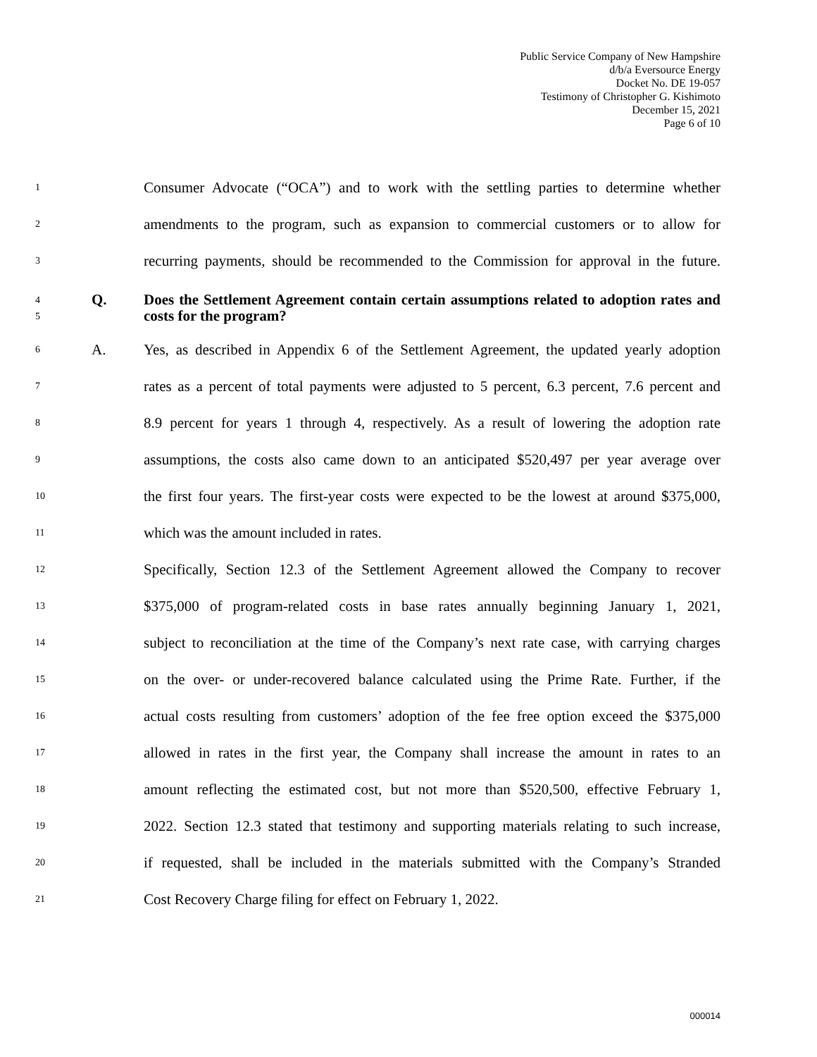Public Service Company of New Hampshire
d/b/a Eversource Energy
Docket No. DE 19-057
Testimony of Christopher G. Kishimoto
December 15, 2021
Page 6 of 10
1 Consumer Advocate (“OCA”) and to work with the settling parties to determine whether
2 amendments to the program, such as expansion to commercial customers or to allow for
3 recurring payments, should be recommended to the Commission for approval in the future.
4
5 Q. Does the Settlement Agreement contain certain assumptions related to adoption rates and costs for the program?
6 A. Yes, as described in Appendix 6 of the Settlement Agreement, the updated yearly adoption
7 rates as a percent of total payments were adjusted to 5 percent, 6.3 percent, 7.6 percent and
8 8.9 percent for years 1 through 4, respectively. As a result of lowering the adoption rate
9 assumptions, the costs also came down to an anticipated $520,497 per year average over
10 the first four years. The first-year costs were expected to be the lowest at around $375,000,
11 which was the amount included in rates.
12 Specifically, Section 12.3 of the Settlement Agreement allowed the Company to recover
13 $375,000 of program-related costs in base rates annually beginning January 1, 2021,
14 subject to reconciliation at the time of the Company’s next rate case, with carrying charges
15 on the over- or under-recovered balance calculated using the Prime Rate. Further, if the
16 actual costs resulting from customers’ adoption of the fee free option exceed the $375,000
17 allowed in rates in the first year, the Company shall increase the amount in rates to an
18 amount reflecting the estimated cost, but not more than $520,500, effective February 1,
19 2022. Section 12.3 stated that testimony and supporting materials relating to such increase,
20 if requested, shall be included in the materials submitted with the Company’s Stranded
21 Cost Recovery Charge filing for effect on February 1, 2022.
000014